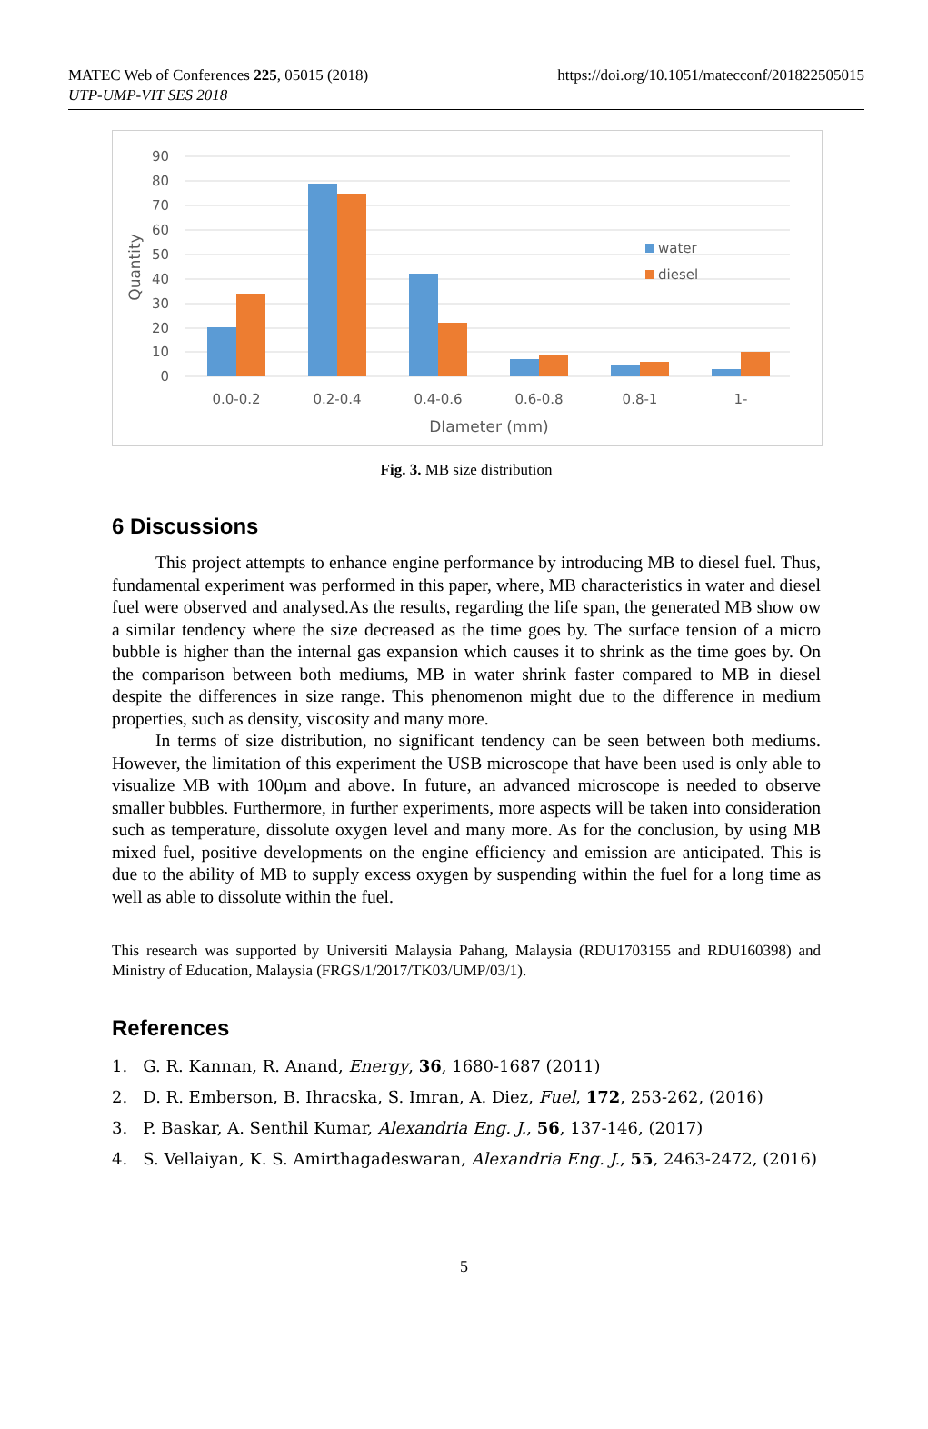MATEC Web of Conferences 225, 05015 (2018)
UTP-UMP-VIT SES 2018
https://doi.org/10.1051/matecconf/201822505015
90
80
70
60
50
40
30
20
10
0
Quantity
water
diesel
0.0-0.2
0.2-0.4
0.4-0.6
0.6-0.8
0.8-1
1-
DIameter (mm)
Fig. 3. MB size distribution
6 Discussions
This project attempts to enhance engine performance by introducing MB to diesel fuel. Thus, fundamental experiment was performed in this paper, where, MB characteristics in water and diesel fuel were observed and analysed.As the results, regarding the life span, the generated MB show ow a similar tendency where the size decreased as the time goes by. The surface tension of a micro bubble is higher than the internal gas expansion which causes it to shrink as the time goes by. On the comparison between both mediums, MB in water shrink faster compared to MB in diesel despite the differences in size range. This phenomenon might due to the difference in medium properties, such as density, viscosity and many more.
In terms of size distribution, no significant tendency can be seen between both mediums. However, the limitation of this experiment the USB microscope that have been used is only able to visualize MB with 100µm and above. In future, an advanced microscope is needed to observe smaller bubbles. Furthermore, in further experiments, more aspects will be taken into consideration such as temperature, dissolute oxygen level and many more. As for the conclusion, by using MB mixed fuel, positive developments on the engine efficiency and emission are anticipated. This is due to the ability of MB to supply excess oxygen by suspending within the fuel for a long time as well as able to dissolute within the fuel.
This research was supported by Universiti Malaysia Pahang, Malaysia (RDU1703155 and RDU160398) and Ministry of Education, Malaysia (FRGS/1/2017/TK03/UMP/03/1).
References
1. G. R. Kannan, R. Anand, Energy, 36, 1680-1687 (2011)
2. D. R. Emberson, B. Ihracska, S. Imran, A. Diez, Fuel, 172, 253-262, (2016)
3. P. Baskar, A. Senthil Kumar, Alexandria Eng. J., 56, 137-146, (2017)
4. S. Vellaiyan, K. S. Amirthagadeswaran, Alexandria Eng. J., 55, 2463-2472, (2016)
5